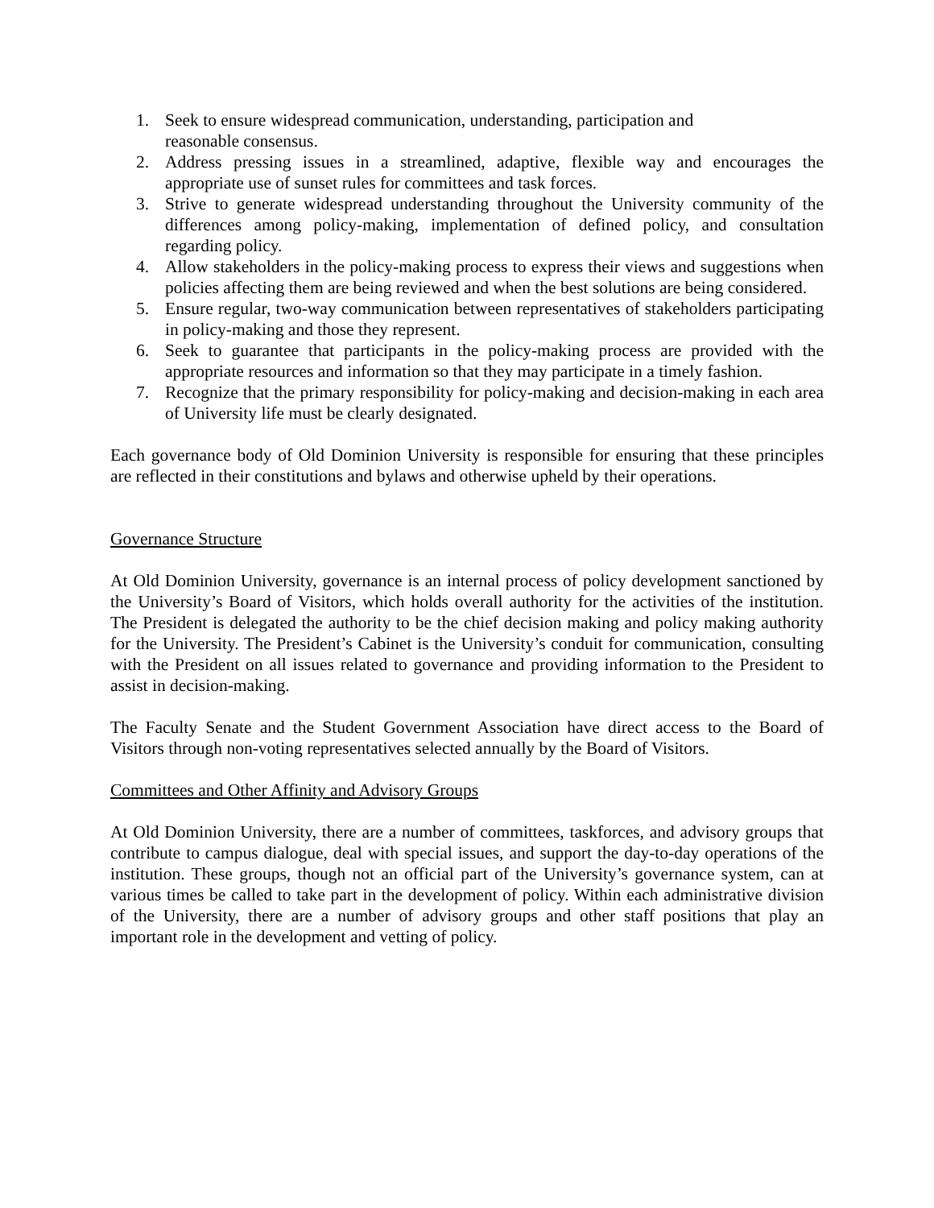1. Seek to ensure widespread communication, understanding, participation and
reasonable consensus.
2. Address pressing issues in a streamlined, adaptive, flexible way and encourages the appropriate use of sunset rules for committees and task forces.
3. Strive to generate widespread understanding throughout the University community of the differences among policy-making, implementation of defined policy, and consultation regarding policy.
4. Allow stakeholders in the policy-making process to express their views and suggestions when policies affecting them are being reviewed and when the best solutions are being considered.
5. Ensure regular, two-way communication between representatives of stakeholders participating in policy-making and those they represent.
6. Seek to guarantee that participants in the policy-making process are provided with the appropriate resources and information so that they may participate in a timely fashion.
7. Recognize that the primary responsibility for policy-making and decision-making in each area of University life must be clearly designated.
Each governance body of Old Dominion University is responsible for ensuring that these principles are reflected in their constitutions and bylaws and otherwise upheld by their operations.
Governance Structure
At Old Dominion University, governance is an internal process of policy development sanctioned by the University’s Board of Visitors, which holds overall authority for the activities of the institution. The President is delegated the authority to be the chief decision making and policy making authority for the University. The President’s Cabinet is the University’s conduit for communication, consulting with the President on all issues related to governance and providing information to the President to assist in decision-making.
The Faculty Senate and the Student Government Association have direct access to the Board of Visitors through non-voting representatives selected annually by the Board of Visitors.
Committees and Other Affinity and Advisory Groups
At Old Dominion University, there are a number of committees, taskforces, and advisory groups that contribute to campus dialogue, deal with special issues, and support the day-to-day operations of the institution. These groups, though not an official part of the University’s governance system, can at various times be called to take part in the development of policy. Within each administrative division of the University, there are a number of advisory groups and other staff positions that play an important role in the development and vetting of policy.